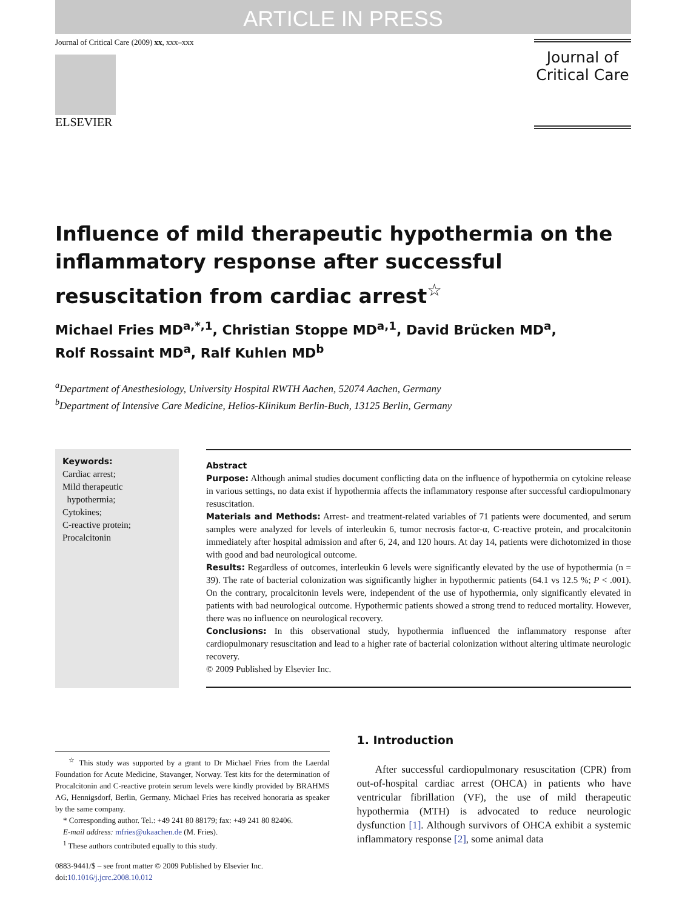ARTICLE IN PRESS
Journal of Critical Care (2009) xx, xxx–xxx
ELSEVIER
Journal of
Critical Care
Influence of mild therapeutic hypothermia on the inflammatory response after successful resuscitation from cardiac arrest<sup>☆</sup>
Michael Fries MD<sup>a,*,1</sup>, Christian Stoppe MD<sup>a,1</sup>, David Brücken MD<sup>a</sup>,
Rolf Rossaint MD<sup>a</sup>, Ralf Kuhlen MD<sup>b</sup>
<sup>a</sup> Department of Anesthesiology, University Hospital RWTH Aachen, 52074 Aachen, Germany
<sup>b</sup> Department of Intensive Care Medicine, Helios-Klinikum Berlin-Buch, 13125 Berlin, Germany
Keywords:
Cardiac arrest;
Mild therapeutic
hypothermia;
Cytokines;
C-reactive protein;
Procalcitonin
Abstract
Purpose: Although animal studies document conflicting data on the influence of hypothermia on cytokine release in various settings, no data exist if hypothermia affects the inflammatory response after successful cardiopulmonary resuscitation.
Materials and Methods: Arrest- and treatment-related variables of 71 patients were documented, and serum samples were analyzed for levels of interleukin 6, tumor necrosis factor-α, C-reactive protein, and procalcitonin immediately after hospital admission and after 6, 24, and 120 hours. At day 14, patients were dichotomized in those with good and bad neurological outcome.
Results: Regardless of outcomes, interleukin 6 levels were significantly elevated by the use of hypothermia (n = 39). The rate of bacterial colonization was significantly higher in hypothermic patients (64.1 vs 12.5 %; P < .001). On the contrary, procalcitonin levels were, independent of the use of hypothermia, only significantly elevated in patients with bad neurological outcome. Hypothermic patients showed a strong trend to reduced mortality. However, there was no influence on neurological recovery.
Conclusions: In this observational study, hypothermia influenced the inflammatory response after cardiopulmonary resuscitation and lead to a higher rate of bacterial colonization without altering ultimate neurologic recovery.
© 2009 Published by Elsevier Inc.
<sup>☆</sup> This study was supported by a grant to Dr Michael Fries from the Laerdal Foundation for Acute Medicine, Stavanger, Norway. Test kits for the determination of Procalcitonin and C-reactive protein serum levels were kindly provided by BRAHMS AG, Hennigsdorf, Berlin, Germany. Michael Fries has received honoraria as speaker by the same company.
* Corresponding author. Tel.: +49 241 80 88179; fax: +49 241 80 82406.
E-mail address: mfries@ukaachen.de (M. Fries).
<sup>1</sup> These authors contributed equally to this study.
0883-9441/$ – see front matter © 2009 Published by Elsevier Inc.
doi:10.1016/j.jcrc.2008.10.012
1. Introduction
After successful cardiopulmonary resuscitation (CPR) from out-of-hospital cardiac arrest (OHCA) in patients who have ventricular fibrillation (VF), the use of mild therapeutic hypothermia (MTH) is advocated to reduce neurologic dysfunction [1]. Although survivors of OHCA exhibit a systemic inflammatory response [2], some animal data